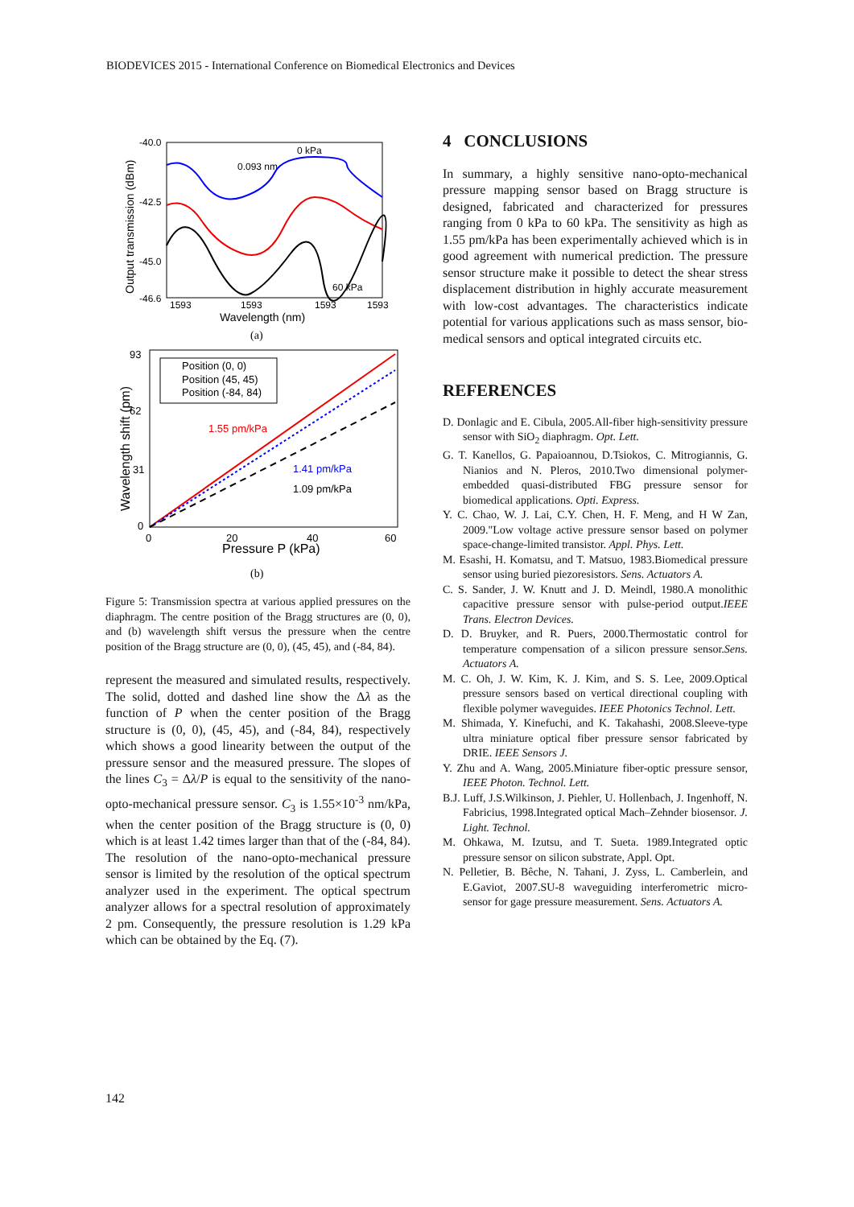BIODEVICES 2015 - International Conference on Biomedical Electronics and Devices
-40.0
-42.5
-45.0
-46.6
1593
1593
1593
1593
Wavelength (nm)
(a)
Output transmission (dBm)
0 kPa
60 kPa
0.093 nm
93
62
31
0
0
20
40
60
Pressure P (kPa)
(b)
Wavelength shift (pm)
Position (0, 0)
Position (45, 45)
Position (-84, 84)
1.55 pm/kPa
1.41 pm/kPa
1.09 pm/kPa
Figure 5: Transmission spectra at various applied pressures on the diaphragm. The centre position of the Bragg structures are (0, 0), and (b) wavelength shift versus the pressure when the centre position of the Bragg structure are (0, 0), (45, 45), and (-84, 84).
represent the measured and simulated results, respectively. The solid, dotted and dashed line show the Δλ as the function of P when the center position of the Bragg structure is (0, 0), (45, 45), and (-84, 84), respectively which shows a good linearity between the output of the pressure sensor and the measured pressure. The slopes of the lines C<sub>3</sub> = Δλ/P is equal to the sensitivity of the nano-opto-mechanical pressure sensor. C<sub>3</sub> is 1.55×10<sup>-3</sup> nm/kPa, when the center position of the Bragg structure is (0, 0) which is at least 1.42 times larger than that of the (-84, 84). The resolution of the nano-opto-mechanical pressure sensor is limited by the resolution of the optical spectrum analyzer used in the experiment. The optical spectrum analyzer allows for a spectral resolution of approximately 2 pm. Consequently, the pressure resolution is 1.29 kPa which can be obtained by the Eq. (7).
4 CONCLUSIONS
In summary, a highly sensitive nano-opto-mechanical pressure mapping sensor based on Bragg structure is designed, fabricated and characterized for pressures ranging from 0 kPa to 60 kPa. The sensitivity as high as 1.55 pm/kPa has been experimentally achieved which is in good agreement with numerical prediction. The pressure sensor structure make it possible to detect the shear stress displacement distribution in highly accurate measurement with low-cost advantages. The characteristics indicate potential for various applications such as mass sensor, bio-medical sensors and optical integrated circuits etc.
REFERENCES
D. Donlagic and E. Cibula, 2005.All-fiber high-sensitivity pressure sensor with SiO<sub>2</sub> diaphragm. Opt. Lett.
G. T. Kanellos, G. Papaioannou, D.Tsiokos, C. Mitrogiannis, G. Nianios and N. Pleros, 2010.Two dimensional polymer-embedded quasi-distributed FBG pressure sensor for biomedical applications. Opti. Express.
Y. C. Chao, W. J. Lai, C.Y. Chen, H. F. Meng, and H W Zan, 2009."Low voltage active pressure sensor based on polymer space-change-limited transistor. Appl. Phys. Lett.
M. Esashi, H. Komatsu, and T. Matsuo, 1983.Biomedical pressure sensor using buried piezoresistors. Sens. Actuators A.
C. S. Sander, J. W. Knutt and J. D. Meindl, 1980.A monolithic capacitive pressure sensor with pulse-period output.IEEE Trans. Electron Devices.
D. D. Bruyker, and R. Puers, 2000.Thermostatic control for temperature compensation of a silicon pressure sensor.Sens. Actuators A.
M. C. Oh, J. W. Kim, K. J. Kim, and S. S. Lee, 2009.Optical pressure sensors based on vertical directional coupling with flexible polymer waveguides. IEEE Photonics Technol. Lett.
M. Shimada, Y. Kinefuchi, and K. Takahashi, 2008.Sleeve-type ultra miniature optical fiber pressure sensor fabricated by DRIE. IEEE Sensors J.
Y. Zhu and A. Wang, 2005.Miniature fiber-optic pressure sensor, IEEE Photon. Technol. Lett.
B.J. Luff, J.S.Wilkinson, J. Piehler, U. Hollenbach, J. Ingenhoff, N. Fabricius, 1998.Integrated optical Mach–Zehnder biosensor. J. Light. Technol.
M. Ohkawa, M. Izutsu, and T. Sueta. 1989.Integrated optic pressure sensor on silicon substrate, Appl. Opt.
N. Pelletier, B. Bêche, N. Tahani, J. Zyss, L. Camberlein, and E.Gaviot, 2007.SU-8 waveguiding interferometric micro-sensor for gage pressure measurement. Sens. Actuators A.
142